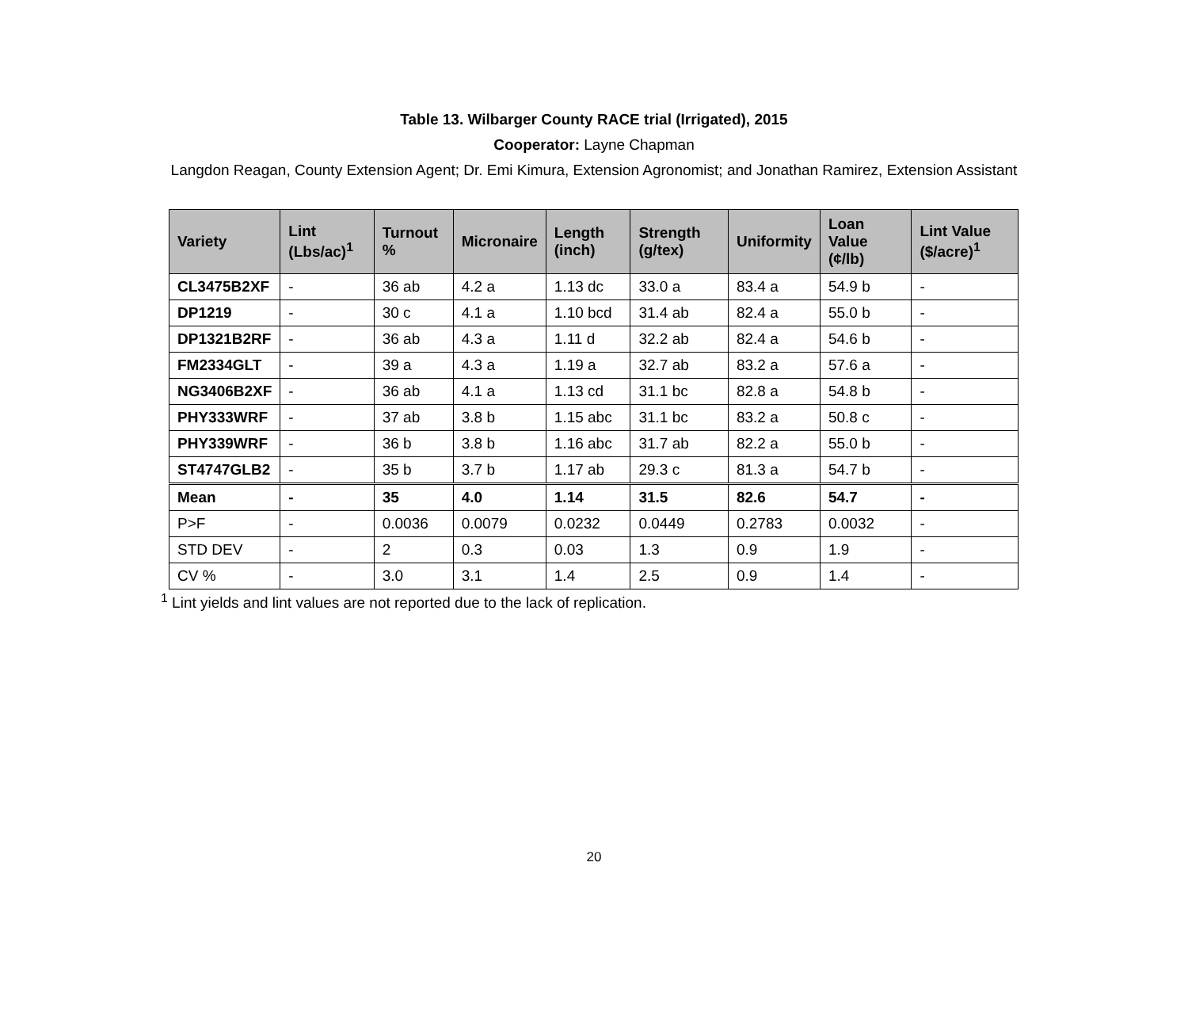Table 13. Wilbarger County RACE trial (Irrigated), 2015
Cooperator: Layne Chapman
Langdon Reagan, County Extension Agent; Dr. Emi Kimura, Extension Agronomist; and Jonathan Ramirez, Extension Assistant
| Variety | Lint (Lbs/ac)<sup>1</sup> | Turnout % | Micronaire | Length (inch) | Strength (g/tex) | Uniformity | Loan Value (¢/lb) | Lint Value ($/acre)<sup>1</sup> |
| --- | --- | --- | --- | --- | --- | --- | --- | --- |
| CL3475B2XF | - | 36 ab | 4.2 a | 1.13 dc | 33.0 a | 83.4 a | 54.9 b | - |
| DP1219 | - | 30 c | 4.1 a | 1.10 bcd | 31.4 ab | 82.4 a | 55.0 b | - |
| DP1321B2RF | - | 36 ab | 4.3 a | 1.11 d | 32.2 ab | 82.4 a | 54.6 b | - |
| FM2334GLT | - | 39 a | 4.3 a | 1.19 a | 32.7 ab | 83.2 a | 57.6 a | - |
| NG3406B2XF | - | 36 ab | 4.1 a | 1.13 cd | 31.1 bc | 82.8 a | 54.8 b | - |
| PHY333WRF | - | 37 ab | 3.8 b | 1.15 abc | 31.1 bc | 83.2 a | 50.8 c | - |
| PHY339WRF | - | 36 b | 3.8 b | 1.16 abc | 31.7 ab | 82.2 a | 55.0 b | - |
| ST4747GLB2 | - | 35 b | 3.7 b | 1.17 ab | 29.3 c | 81.3 a | 54.7 b | - |
| Mean | - | 35 | 4.0 | 1.14 | 31.5 | 82.6 | 54.7 | - |
| P>F | - | 0.0036 | 0.0079 | 0.0232 | 0.0449 | 0.2783 | 0.0032 | - |
| STD DEV | - | 2 | 0.3 | 0.03 | 1.3 | 0.9 | 1.9 | - |
| CV % | - | 3.0 | 3.1 | 1.4 | 2.5 | 0.9 | 1.4 | - |
<sup>1</sup> Lint yields and lint values are not reported due to the lack of replication.
20